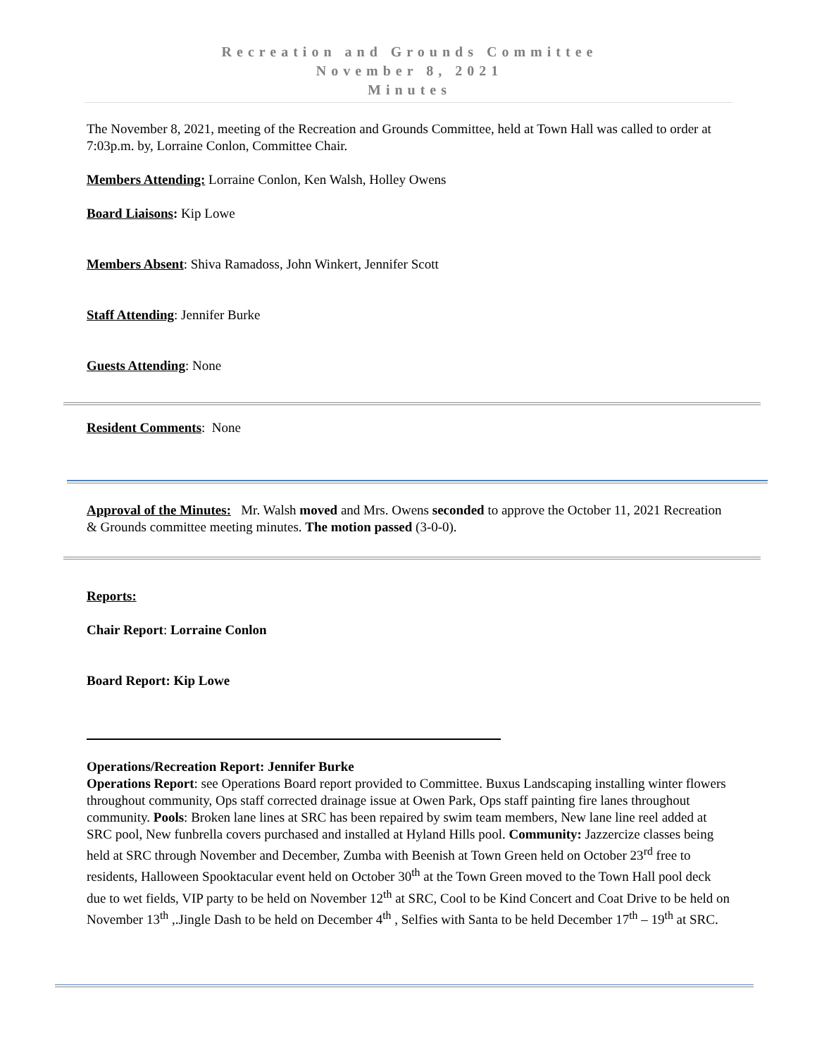Recreation and Grounds Committee
November 8, 2021
Minutes
The November 8, 2021, meeting of the Recreation and Grounds Committee, held at Town Hall was called to order at 7:03p.m. by, Lorraine Conlon, Committee Chair.
Members Attending: Lorraine Conlon, Ken Walsh, Holley Owens
Board Liaisons: Kip Lowe
Members Absent: Shiva Ramadoss, John Winkert, Jennifer Scott
Staff Attending: Jennifer Burke
Guests Attending: None
Resident Comments: None
Approval of the Minutes: Mr. Walsh moved and Mrs. Owens seconded to approve the October 11, 2021 Recreation & Grounds committee meeting minutes. The motion passed (3-0-0).
Reports:
Chair Report: Lorraine Conlon
Board Report: Kip Lowe
Operations/Recreation Report: Jennifer Burke
Operations Report: see Operations Board report provided to Committee. Buxus Landscaping installing winter flowers throughout community, Ops staff corrected drainage issue at Owen Park, Ops staff painting fire lanes throughout community. Pools: Broken lane lines at SRC has been repaired by swim team members, New lane line reel added at SRC pool, New funbrella covers purchased and installed at Hyland Hills pool. Community: Jazzercize classes being held at SRC through November and December, Zumba with Beenish at Town Green held on October 23<sup>rd</sup> free to residents, Halloween Spooktacular event held on October 30<sup>th</sup> at the Town Green moved to the Town Hall pool deck due to wet fields, VIP party to be held on November 12<sup>th</sup> at SRC, Cool to be Kind Concert and Coat Drive to be held on November 13<sup>th</sup> ,.Jingle Dash to be held on December 4<sup>th</sup> , Selfies with Santa to be held December 17<sup>th</sup> – 19<sup>th</sup> at SRC.